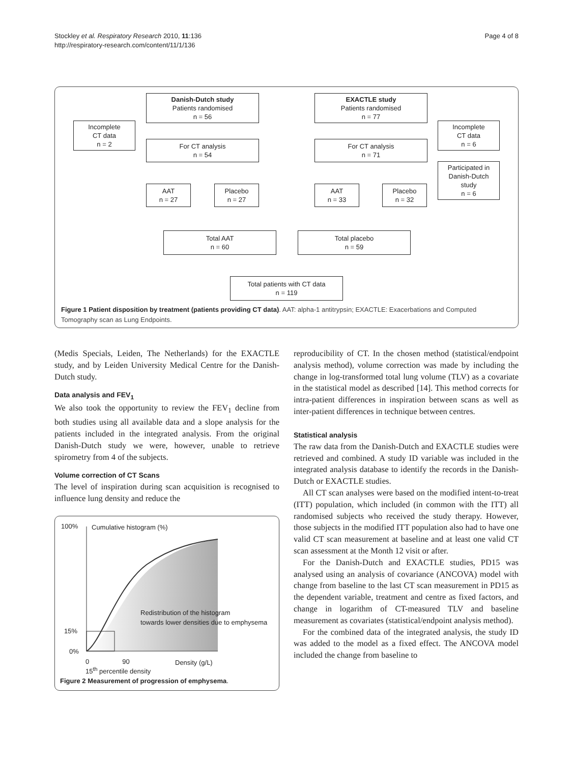Stockley et al. Respiratory Research 2010, 11:136
http://respiratory-research.com/content/11/1/136
Page 4 of 8
Danish-Dutch study
Patients randomised
n = 56
EXACTLE study
Patients randomised
n = 77
Incomplete
CT data
n = 2
Incomplete
CT data
n = 6
For CT analysis
n = 54
For CT analysis
n = 71
Participated in
Danish-Dutch
study
n = 6
AAT
n = 27
Placebo
n = 27
AAT
n = 33
Placebo
n = 32
Total AAT
n = 60
Total placebo
n = 59
Total patients with CT data
n = 119
Figure 1 Patient disposition by treatment (patients providing CT data). AAT: alpha-1 antitrypsin; EXACTLE: Exacerbations and Computed Tomography scan as Lung Endpoints.
(Medis Specials, Leiden, The Netherlands) for the EXACTLE study, and by Leiden University Medical Centre for the Danish-Dutch study.
Data analysis and FEV<sub>1</sub>
We also took the opportunity to review the FEV<sub>1</sub> decline from both studies using all available data and a slope analysis for the patients included in the integrated analysis. From the original Danish-Dutch study we were, however, unable to retrieve spirometry from 4 of the subjects.
Volume correction of CT Scans
The level of inspiration during scan acquisition is recognised to influence lung density and reduce the
100% Cumulative histogram (%)
Redistribution of the histogram
towards lower densities due to emphysema
15%
0%
0 90 Density (g/L)
15<sup>th</sup> percentile density
Figure 2 Measurement of progression of emphysema.
reproducibility of CT. In the chosen method (statistical/endpoint analysis method), volume correction was made by including the change in log-transformed total lung volume (TLV) as a covariate in the statistical model as described [14]. This method corrects for intra-patient differences in inspiration between scans as well as inter-patient differences in technique between centres.
Statistical analysis
The raw data from the Danish-Dutch and EXACTLE studies were retrieved and combined. A study ID variable was included in the integrated analysis database to identify the records in the Danish-Dutch or EXACTLE studies.
All CT scan analyses were based on the modified intent-to-treat (ITT) population, which included (in common with the ITT) all randomised subjects who received the study therapy. However, those subjects in the modified ITT population also had to have one valid CT scan measurement at baseline and at least one valid CT scan assessment at the Month 12 visit or after.
For the Danish-Dutch and EXACTLE studies, PD15 was analysed using an analysis of covariance (ANCOVA) model with change from baseline to the last CT scan measurement in PD15 as the dependent variable, treatment and centre as fixed factors, and change in logarithm of CT-measured TLV and baseline measurement as covariates (statistical/endpoint analysis method).
For the combined data of the integrated analysis, the study ID was added to the model as a fixed effect. The ANCOVA model included the change from baseline to